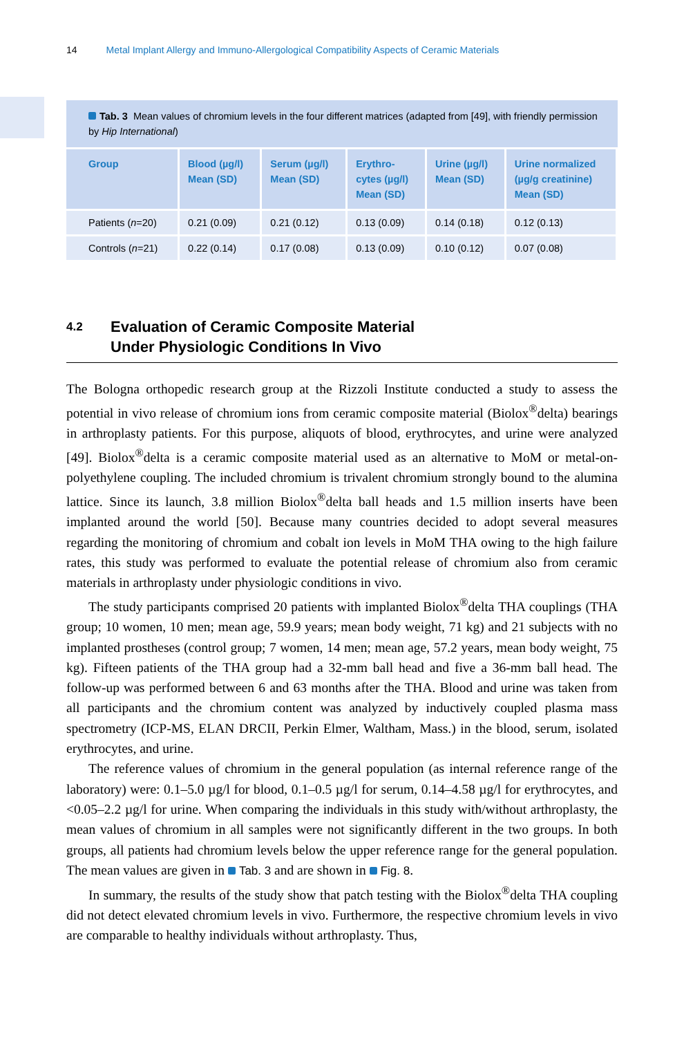14 Metal Implant Allergy and Immuno-Allergological Compatibility Aspects of Ceramic Materials
Tab. 3 Mean values of chromium levels in the four different matrices (adapted from [49], with friendly permission by Hip International)
| Group | Blood (µg/l) Mean (SD) | Serum (µg/l) Mean (SD) | Erythro- cytes (µg/l) Mean (SD) | Urine (µg/l) Mean (SD) | Urine normalized (µg/g creatinine) Mean (SD) |
| --- | --- | --- | --- | --- | --- |
| Patients ( n =20) | 0.21 (0.09) | 0.21 (0.12) | 0.13 (0.09) | 0.14 (0.18) | 0.12 (0.13) |
| Controls ( n =21) | 0.22 (0.14) | 0.17 (0.08) | 0.13 (0.09) | 0.10 (0.12) | 0.07 (0.08) |
4.2 Evaluation of Ceramic Composite Material
Under Physiologic Conditions In Vivo
The Bologna orthopedic research group at the Rizzoli Institute conducted a study to assess the potential in vivo release of chromium ions from ceramic composite material (Biolox<sup>®</sup>delta) bearings in arthroplasty patients. For this purpose, aliquots of blood, erythrocytes, and urine were analyzed [49]. Biolox<sup>®</sup>delta is a ceramic composite material used as an alternative to MoM or metal-on-polyethylene coupling. The included chromium is trivalent chromium strongly bound to the alumina lattice. Since its launch, 3.8 million Biolox<sup>®</sup>delta ball heads and 1.5 million inserts have been implanted around the world [50]. Because many countries decided to adopt several measures regarding the monitoring of chromium and cobalt ion levels in MoM THA owing to the high failure rates, this study was performed to evaluate the potential release of chromium also from ceramic materials in arthroplasty under physiologic conditions in vivo.
The study participants comprised 20 patients with implanted Biolox<sup>®</sup>delta THA couplings (THA group; 10 women, 10 men; mean age, 59.9 years; mean body weight, 71 kg) and 21 subjects with no implanted prostheses (control group; 7 women, 14 men; mean age, 57.2 years, mean body weight, 75 kg). Fifteen patients of the THA group had a 32-mm ball head and five a 36-mm ball head. The follow-up was performed between 6 and 63 months after the THA. Blood and urine was taken from all participants and the chromium content was analyzed by inductively coupled plasma mass spectrometry (ICP-MS, ELAN DRCII, Perkin Elmer, Waltham, Mass.) in the blood, serum, isolated erythrocytes, and urine.
The reference values of chromium in the general population (as internal reference range of the laboratory) were: 0.1–5.0 µg/l for blood, 0.1–0.5 µg/l for serum, 0.14–4.58 µg/l for erythrocytes, and <0.05–2.2 µg/l for urine. When comparing the individuals in this study with/without arthroplasty, the mean values of chromium in all samples were not significantly different in the two groups. In both groups, all patients had chromium levels below the upper reference range for the general population. The mean values are given in Tab. 3 and are shown in Fig. 8.
In summary, the results of the study show that patch testing with the Biolox<sup>®</sup>delta THA coupling did not detect elevated chromium levels in vivo. Furthermore, the respective chromium levels in vivo are comparable to healthy individuals without arthroplasty. Thus,